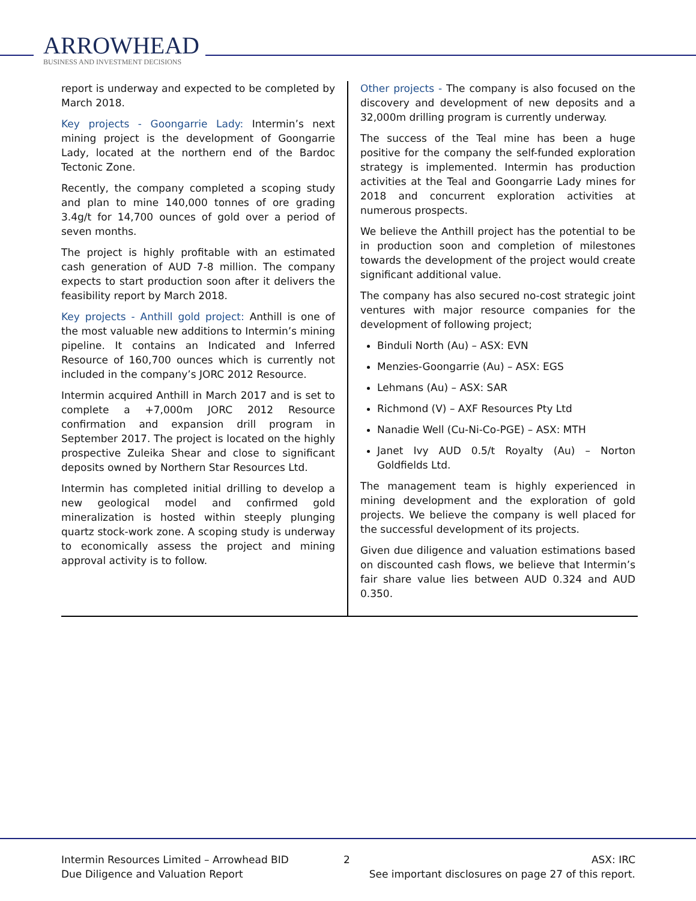ARROWHEAD
BUSINESS AND INVESTMENT DECISIONS
report is underway and expected to be completed by March 2018.
Key projects - Goongarrie Lady: Intermin’s next mining project is the development of Goongarrie Lady, located at the northern end of the Bardoc Tectonic Zone.
Recently, the company completed a scoping study and plan to mine 140,000 tonnes of ore grading 3.4g/t for 14,700 ounces of gold over a period of seven months.
The project is highly profitable with an estimated cash generation of AUD 7-8 million. The company expects to start production soon after it delivers the feasibility report by March 2018.
Key projects - Anthill gold project: Anthill is one of the most valuable new additions to Intermin’s mining pipeline. It contains an Indicated and Inferred Resource of 160,700 ounces which is currently not included in the company’s JORC 2012 Resource.
Intermin acquired Anthill in March 2017 and is set to complete a +7,000m JORC 2012 Resource confirmation and expansion drill program in September 2017. The project is located on the highly prospective Zuleika Shear and close to significant deposits owned by Northern Star Resources Ltd.
Intermin has completed initial drilling to develop a new geological model and confirmed gold mineralization is hosted within steeply plunging quartz stock-work zone. A scoping study is underway to economically assess the project and mining approval activity is to follow.
Other projects - The company is also focused on the discovery and development of new deposits and a 32,000m drilling program is currently underway.
The success of the Teal mine has been a huge positive for the company the self-funded exploration strategy is implemented. Intermin has production activities at the Teal and Goongarrie Lady mines for 2018 and concurrent exploration activities at numerous prospects.
We believe the Anthill project has the potential to be in production soon and completion of milestones towards the development of the project would create significant additional value.
The company has also secured no-cost strategic joint ventures with major resource companies for the development of following project;
Binduli North (Au) – ASX: EVN
Menzies-Goongarrie (Au) – ASX: EGS
Lehmans (Au) – ASX: SAR
Richmond (V) – AXF Resources Pty Ltd
Nanadie Well (Cu-Ni-Co-PGE) – ASX: MTH
Janet Ivy AUD 0.5/t Royalty (Au) – Norton Goldfields Ltd.
The management team is highly experienced in mining development and the exploration of gold projects. We believe the company is well placed for the successful development of its projects.
Given due diligence and valuation estimations based on discounted cash flows, we believe that Intermin’s fair share value lies between AUD 0.324 and AUD 0.350.
Intermin Resources Limited – Arrowhead BID
Due Diligence and Valuation Report
2 ASX: IRC
See important disclosures on page 27 of this report.